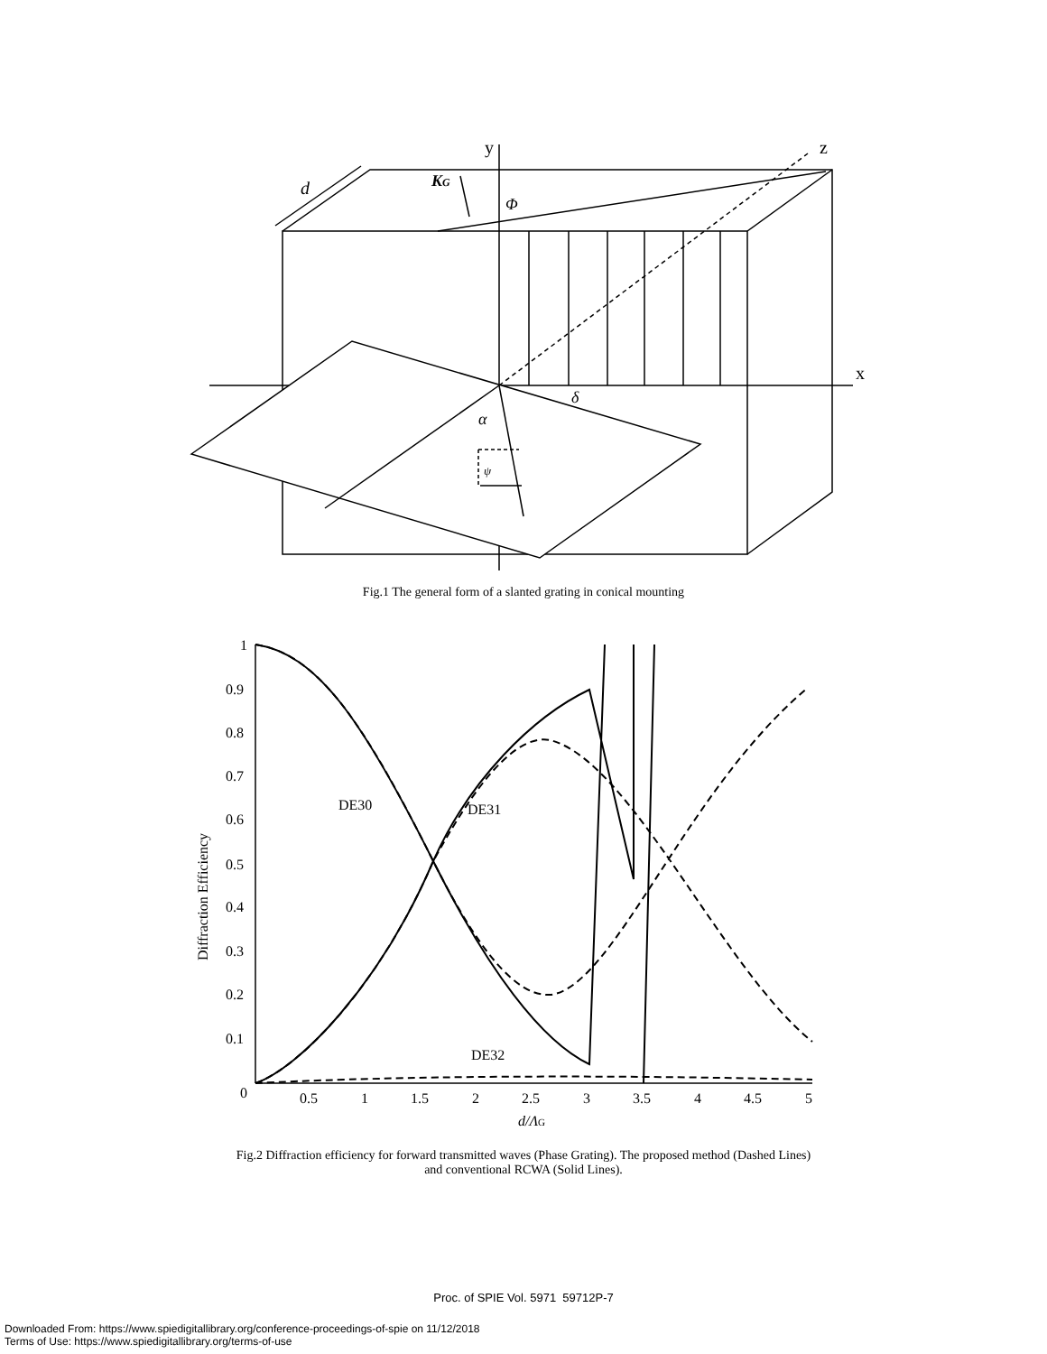y
z
x
d
KG
Φ
δ
α
ψ
Fig.1 The general form of a slanted grating in conical mounting
1
0.9
0.8
0.7
0.6
0.5
0.4
0.3
0.2
0.1
0
0.5
1
1.5
2
2.5
3
3.5
4
4.5
5
d/ΛG
DE30
DE31
DE32
Diffraction Efficiency
Fig.2 Diffraction efficiency for forward transmitted waves (Phase Grating). The proposed method (Dashed Lines)
and conventional RCWA (Solid Lines).
Proc. of SPIE Vol. 5971 59712P-7
Downloaded From: https://www.spiedigitallibrary.org/conference-proceedings-of-spie on 11/12/2018
Terms of Use: https://www.spiedigitallibrary.org/terms-of-use